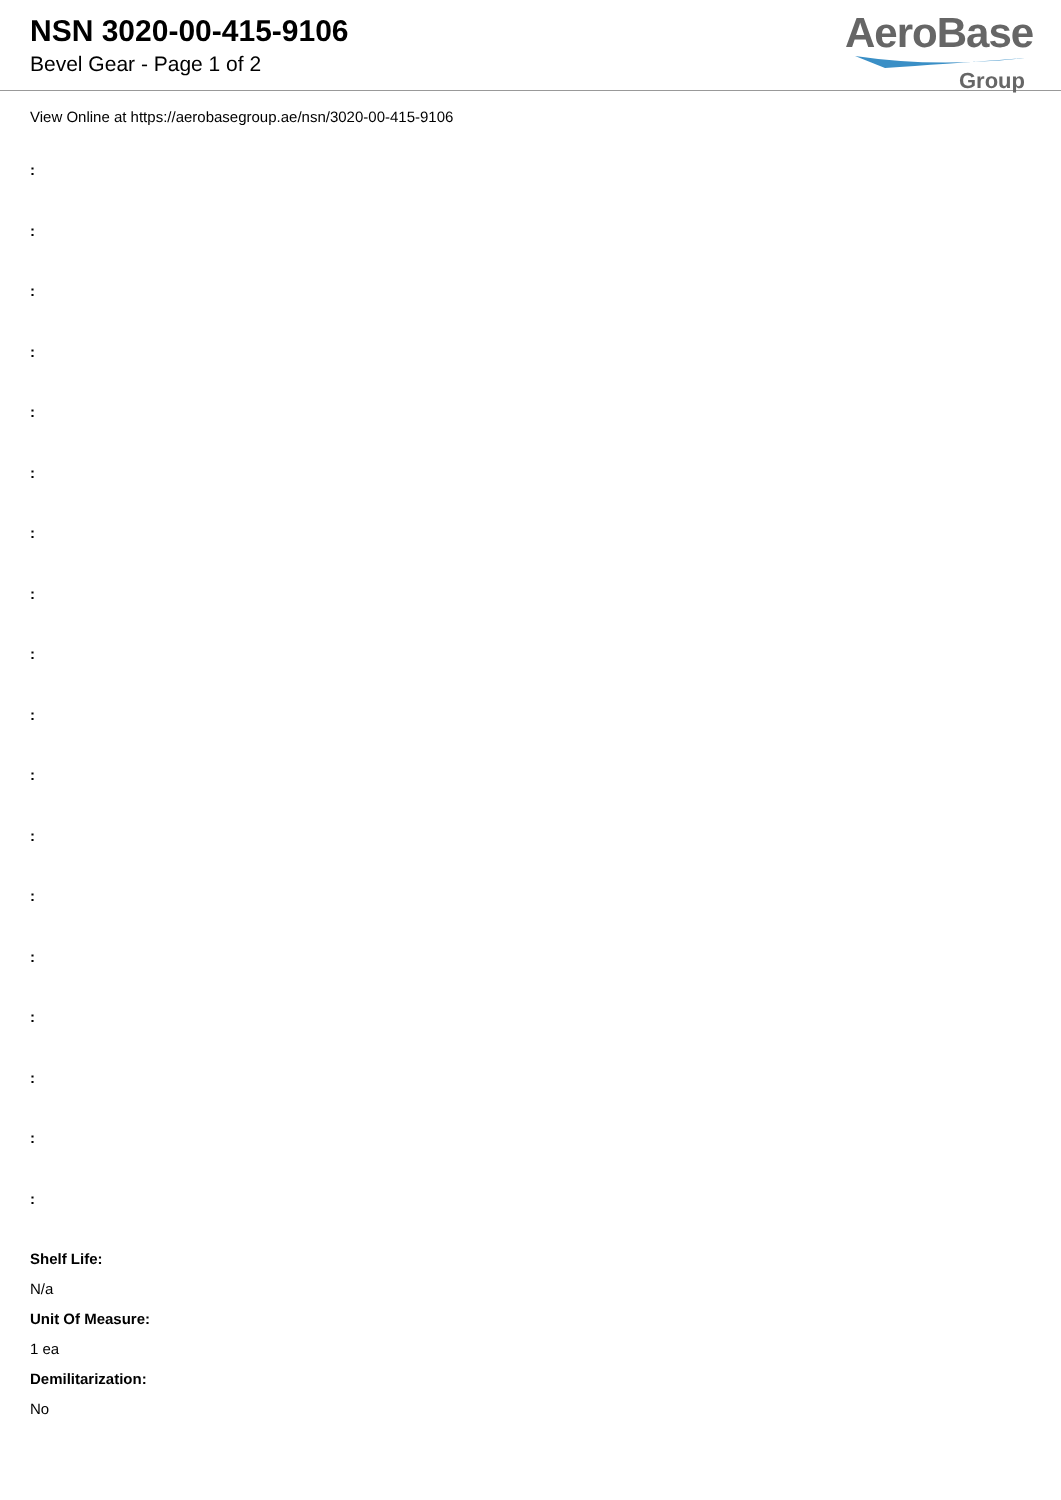NSN 3020-00-415-9106
Bevel Gear - Page 1 of 2
AeroBase
Group
View Online at https://aerobasegroup.ae/nsn/3020-00-415-9106
:
:
:
:
:
:
:
:
:
:
:
:
:
:
:
:
:
:
Shelf Life:
N/a
Unit Of Measure:
1 ea
Demilitarization:
No